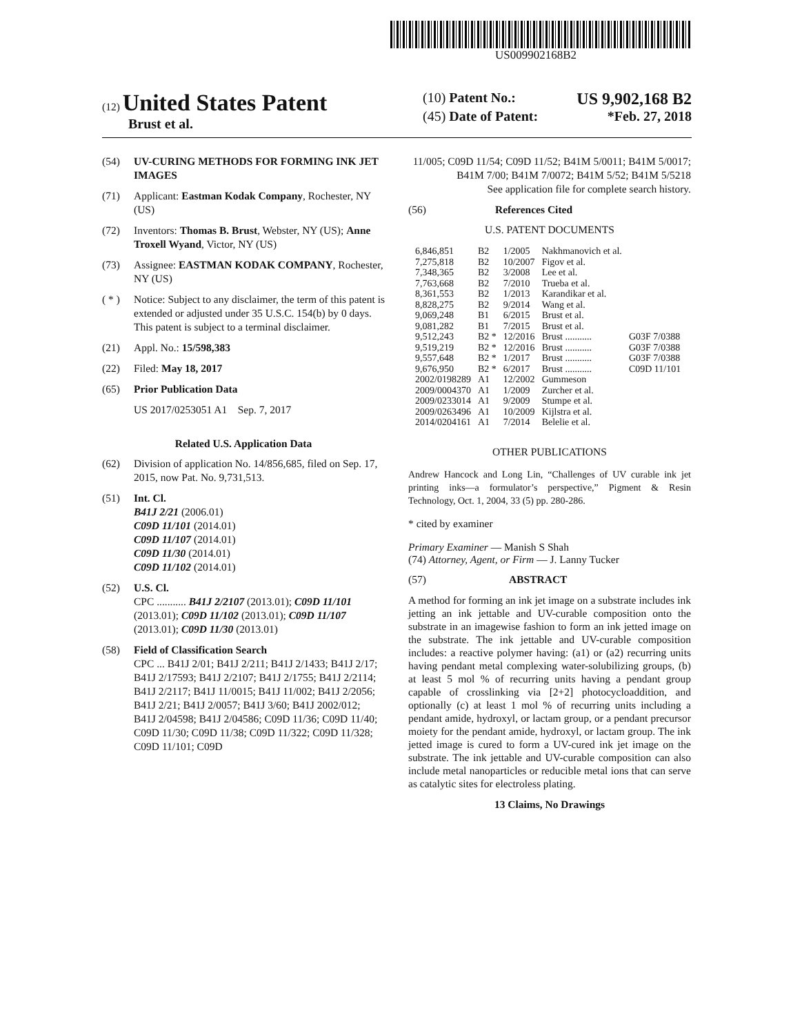US009902168B2
(12) United States Patent
Brust et al.
(10) Patent No.: US 9,902,168 B2
(45) Date of Patent: *Feb. 27, 2018
(54) UV-CURING METHODS FOR FORMING INK JET IMAGES
(71) Applicant: Eastman Kodak Company, Rochester, NY (US)
(72) Inventors: Thomas B. Brust, Webster, NY (US); Anne Troxell Wyand, Victor, NY (US)
(73) Assignee: EASTMAN KODAK COMPANY, Rochester, NY (US)
( * ) Notice: Subject to any disclaimer, the term of this patent is extended or adjusted under 35 U.S.C. 154(b) by 0 days.
This patent is subject to a terminal disclaimer.
(21) Appl. No.: 15/598,383
(22) Filed: May 18, 2017
(65) Prior Publication Data
US 2017/0253051 A1 Sep. 7, 2017
Related U.S. Application Data
(62) Division of application No. 14/856,685, filed on Sep. 17, 2015, now Pat. No. 9,731,513.
(51) Int. Cl.
B41J 2/21 (2006.01)
C09D 11/101 (2014.01)
C09D 11/107 (2014.01)
C09D 11/30 (2014.01)
C09D 11/102 (2014.01)
(52) U.S. Cl.
CPC ........... B41J 2/2107 (2013.01); C09D 11/101 (2013.01); C09D 11/102 (2013.01); C09D 11/107 (2013.01); C09D 11/30 (2013.01)
(58) Field of Classification Search
CPC ... B41J 2/01; B41J 2/211; B41J 2/1433; B41J 2/17; B41J 2/17593; B41J 2/2107; B41J 2/1755; B41J 2/2114; B41J 2/2117; B41J 11/0015; B41J 11/002; B41J 2/2056; B41J 2/21; B41J 2/0057; B41J 3/60; B41J 2002/012; B41J 2/04598; B41J 2/04586; C09D 11/36; C09D 11/40; C09D 11/30; C09D 11/38; C09D 11/322; C09D 11/328; C09D 11/101; C09D
11/005; C09D 11/54; C09D 11/52; B41M 5/0011; B41M 5/0017; B41M 7/00; B41M 7/0072; B41M 5/52; B41M 5/5218
See application file for complete search history.
(56) References Cited
U.S. PATENT DOCUMENTS
| 6,846,851 | B2 | 1/2005 | Nakhmanovich et al. | |
| 7,275,818 | B2 | 10/2007 | Figov et al. | |
| 7,348,365 | B2 | 3/2008 | Lee et al. | |
| 7,763,668 | B2 | 7/2010 | Trueba et al. | |
| 8,361,553 | B2 | 1/2013 | Karandikar et al. | |
| 8,828,275 | B2 | 9/2014 | Wang et al. | |
| 9,069,248 | B1 | 6/2015 | Brust et al. | |
| 9,081,282 | B1 | 7/2015 | Brust et al. | |
| 9,512,243 | B2 * | 12/2016 | Brust ........... | G03F 7/0388 |
| 9,519,219 | B2 * | 12/2016 | Brust ........... | G03F 7/0388 |
| 9,557,648 | B2 * | 1/2017 | Brust ........... | G03F 7/0388 |
| 9,676,950 | B2 * | 6/2017 | Brust ........... | C09D 11/101 |
| 2002/0198289 | A1 | 12/2002 | Gummeson | |
| 2009/0004370 | A1 | 1/2009 | Zurcher et al. | |
| 2009/0233014 | A1 | 9/2009 | Stumpe et al. | |
| 2009/0263496 | A1 | 10/2009 | Kijlstra et al. | |
| 2014/0204161 | A1 | 7/2014 | Belelie et al. | |
OTHER PUBLICATIONS
Andrew Hancock and Long Lin, “Challenges of UV curable ink jet printing inks—a formulator’s perspective,” Pigment & Resin Technology, Oct. 1, 2004, 33 (5) pp. 280-286.
* cited by examiner
Primary Examiner — Manish S Shah
(74) Attorney, Agent, or Firm — J. Lanny Tucker
(57) ABSTRACT
A method for forming an ink jet image on a substrate includes ink jetting an ink jettable and UV-curable composition onto the substrate in an imagewise fashion to form an ink jetted image on the substrate. The ink jettable and UV-curable composition includes: a reactive polymer having: (a1) or (a2) recurring units having pendant metal complexing water-solubilizing groups, (b) at least 5 mol % of recurring units having a pendant group capable of crosslinking via [2+2] photocycloaddition, and optionally (c) at least 1 mol % of recurring units including a pendant amide, hydroxyl, or lactam group, or a pendant precursor moiety for the pendant amide, hydroxyl, or lactam group. The ink jetted image is cured to form a UV-cured ink jet image on the substrate. The ink jettable and UV-curable composition can also include metal nanoparticles or reducible metal ions that can serve as catalytic sites for electroless plating.
13 Claims, No Drawings